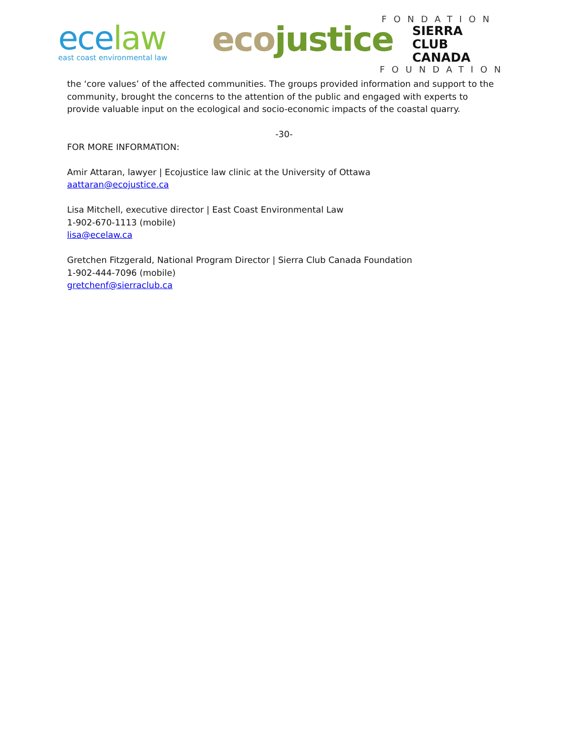ece law
east coast environmental law
eco justice
FONDATION
SIERRA
CLUB CANADA
FOUNDATION
the ‘core values’ of the affected communities. The groups provided information and support to the community, brought the concerns to the attention of the public and engaged with experts to provide valuable input on the ecological and socio-economic impacts of the coastal quarry.
-30-
FOR MORE INFORMATION:
Amir Attaran, lawyer | Ecojustice law clinic at the University of Ottawa
aattaran@ecojustice.ca
Lisa Mitchell, executive director | East Coast Environmental Law
1-902-670-1113 (mobile)
lisa@ecelaw.ca
Gretchen Fitzgerald, National Program Director | Sierra Club Canada Foundation
1-902-444-7096 (mobile)
gretchenf@sierraclub.ca